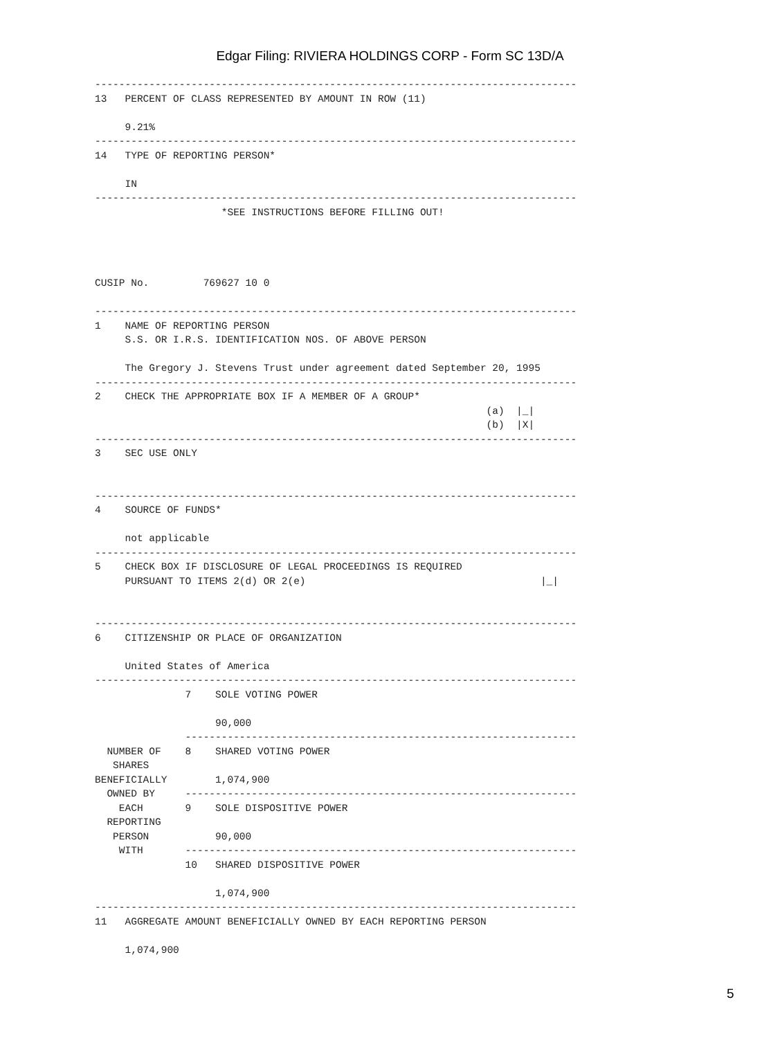Edgar Filing: RIVIERA HOLDINGS CORP - Form SC 13D/A
--------------------------------------------------------------------------------
13   PERCENT OF CLASS REPRESENTED BY AMOUNT IN ROW (11)

     9.21%
--------------------------------------------------------------------------------
14   TYPE OF REPORTING PERSON*

     IN
--------------------------------------------------------------------------------
                     *SEE INSTRUCTIONS BEFORE FILLING OUT!




CUSIP No.         769627 10 0

--------------------------------------------------------------------------------
1    NAME OF REPORTING PERSON
     S.S. OR I.R.S. IDENTIFICATION NOS. OF ABOVE PERSON

     The Gregory J. Stevens Trust under agreement dated September 20, 1995
--------------------------------------------------------------------------------
2    CHECK THE APPROPRIATE BOX IF A MEMBER OF A GROUP*
                                                                 (a)  |_|
                                                                 (b)  |X|
--------------------------------------------------------------------------------
3    SEC USE ONLY


--------------------------------------------------------------------------------
4    SOURCE OF FUNDS*

     not applicable
--------------------------------------------------------------------------------
5    CHECK BOX IF DISCLOSURE OF LEGAL PROCEEDINGS IS REQUIRED
     PURSUANT TO ITEMS 2(d) OR 2(e)                                       |_|


--------------------------------------------------------------------------------
6    CITIZENSHIP OR PLACE OF ORGANIZATION

     United States of America
--------------------------------------------------------------------------------
               7    SOLE VOTING POWER

                    90,000
               -----------------------------------------------------------------
  NUMBER OF    8    SHARED VOTING POWER
   SHARES
BENEFICIALLY        1,074,900
  OWNED BY     -----------------------------------------------------------------
    EACH       9    SOLE DISPOSITIVE POWER
  REPORTING
   PERSON           90,000
    WITH       -----------------------------------------------------------------
               10   SHARED DISPOSITIVE POWER

                    1,074,900
--------------------------------------------------------------------------------
11   AGGREGATE AMOUNT BENEFICIALLY OWNED BY EACH REPORTING PERSON

     1,074,900
5